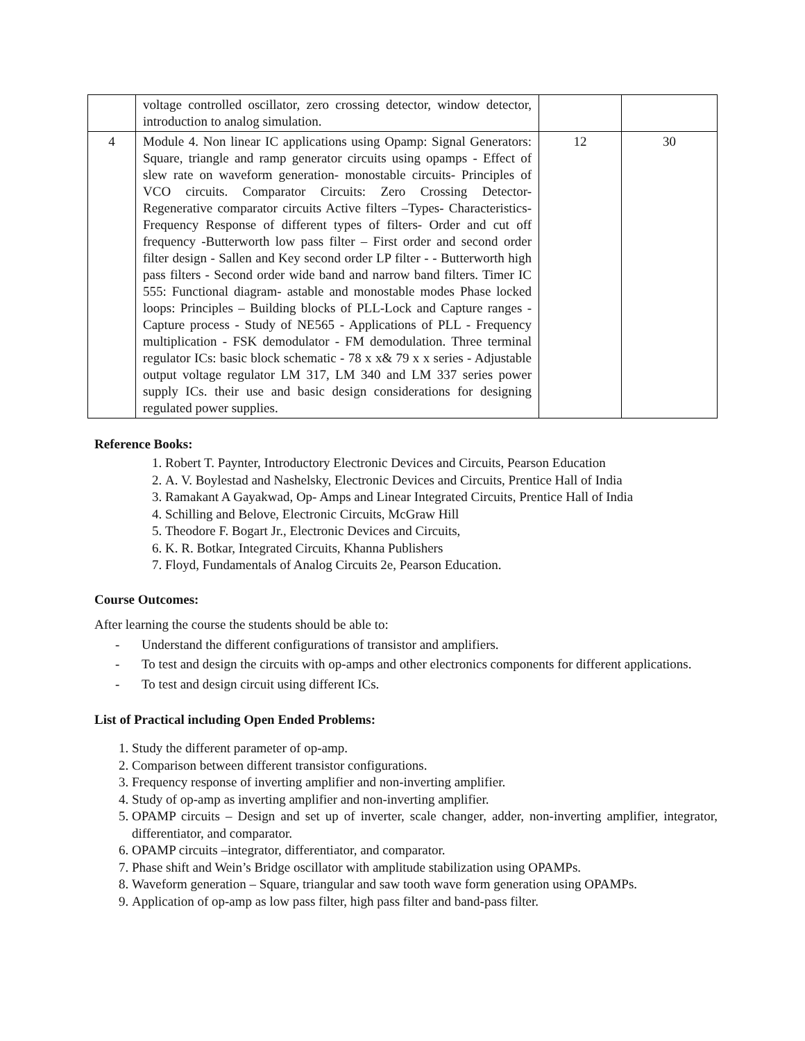| | voltage controlled oscillator, zero crossing detector, window detector, introduction to analog simulation. | | |
| 4 | Module 4. Non linear IC applications using Opamp: Signal Generators: Square, triangle and ramp generator circuits using opamps - Effect of slew rate on waveform generation- monostable circuits- Principles of VCO circuits. Comparator Circuits: Zero Crossing Detector- Regenerative comparator circuits Active filters –Types- Characteristics- Frequency Response of different types of filters- Order and cut off frequency -Butterworth low pass filter – First order and second order filter design - Sallen and Key second order LP filter - - Butterworth high pass filters - Second order wide band and narrow band filters. Timer IC 555: Functional diagram- astable and monostable modes Phase locked loops: Principles – Building blocks of PLL-Lock and Capture ranges - Capture process - Study of NE565 - Applications of PLL - Frequency multiplication - FSK demodulator - FM demodulation. Three terminal regulator ICs: basic block schematic - 78 x x& 79 x x series - Adjustable output voltage regulator LM 317, LM 340 and LM 337 series power supply ICs. their use and basic design considerations for designing regulated power supplies. | 12 | 30 |
Reference Books:
1. Robert T. Paynter, Introductory Electronic Devices and Circuits, Pearson Education
2. A. V. Boylestad and Nashelsky, Electronic Devices and Circuits, Prentice Hall of India
3. Ramakant A Gayakwad, Op- Amps and Linear Integrated Circuits, Prentice Hall of India
4. Schilling and Belove, Electronic Circuits, McGraw Hill
5. Theodore F. Bogart Jr., Electronic Devices and Circuits,
6. K. R. Botkar, Integrated Circuits, Khanna Publishers
7. Floyd, Fundamentals of Analog Circuits 2e, Pearson Education.
Course Outcomes:
After learning the course the students should be able to:
- Understand the different configurations of transistor and amplifiers.
- To test and design the circuits with op-amps and other electronics components for different applications.
- To test and design circuit using different ICs.
List of Practical including Open Ended Problems:
1. Study the different parameter of op-amp.
2. Comparison between different transistor configurations.
3. Frequency response of inverting amplifier and non-inverting amplifier.
4. Study of op-amp as inverting amplifier and non-inverting amplifier.
5. OPAMP circuits – Design and set up of inverter, scale changer, adder, non-inverting amplifier, integrator, differentiator, and comparator.
6. OPAMP circuits –integrator, differentiator, and comparator.
7. Phase shift and Wein’s Bridge oscillator with amplitude stabilization using OPAMPs.
8. Waveform generation – Square, triangular and saw tooth wave form generation using OPAMPs.
9. Application of op-amp as low pass filter, high pass filter and band-pass filter.